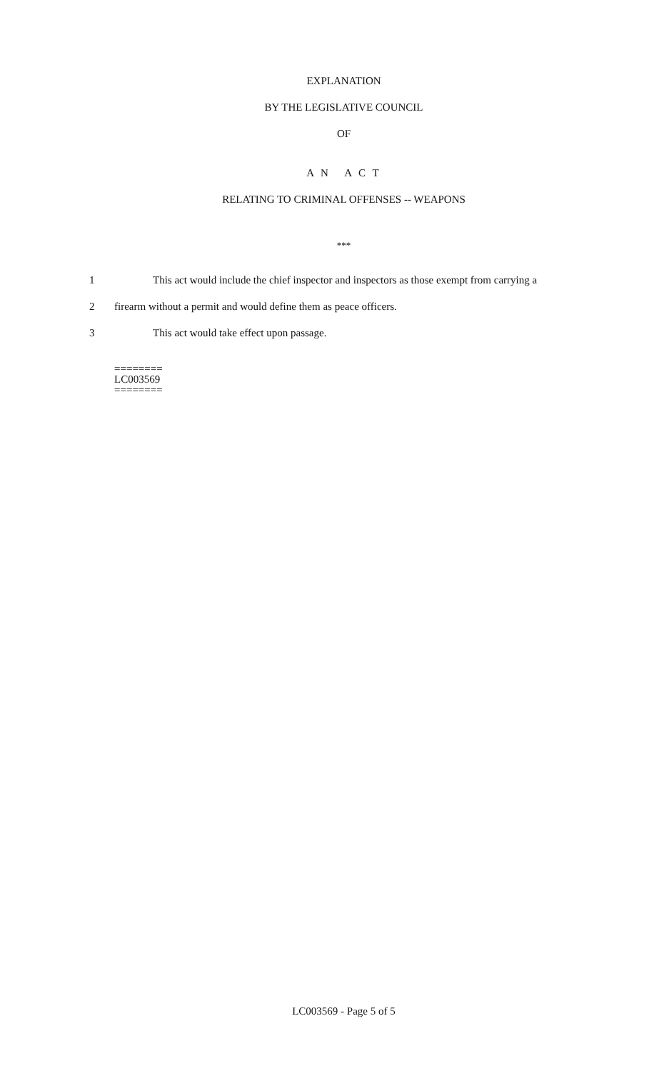EXPLANATION
BY THE LEGISLATIVE COUNCIL
OF
A N A C T
RELATING TO CRIMINAL OFFENSES -- WEAPONS
***
1
This act would include the chief inspector and inspectors as those exempt from carrying a
2
firearm without a permit and would define them as peace officers.
3
This act would take effect upon passage.
========
LC003569
========
LC003569 - Page 5 of 5